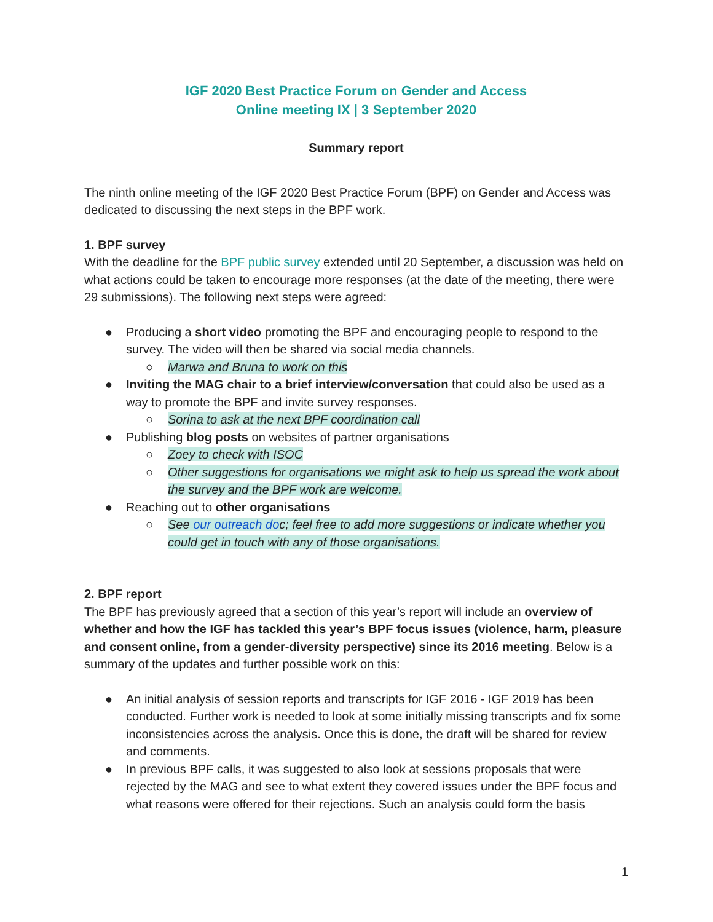IGF 2020 Best Practice Forum on Gender and Access
Online meeting IX | 3 September 2020
Summary report
The ninth online meeting of the IGF 2020 Best Practice Forum (BPF) on Gender and Access was dedicated to discussing the next steps in the BPF work.
1. BPF survey
With the deadline for the BPF public survey extended until 20 September, a discussion was held on what actions could be taken to encourage more responses (at the date of the meeting, there were 29 submissions). The following next steps were agreed:
● Producing a short video promoting the BPF and encouraging people to respond to the survey. The video will then be shared via social media channels.
○ Marwa and Bruna to work on this
● Inviting the MAG chair to a brief interview/conversation that could also be used as a way to promote the BPF and invite survey responses.
○ Sorina to ask at the next BPF coordination call
● Publishing blog posts on websites of partner organisations
○ Zoey to check with ISOC
○ Other suggestions for organisations we might ask to help us spread the work about the survey and the BPF work are welcome.
● Reaching out to other organisations
○ See our outreach doc; feel free to add more suggestions or indicate whether you could get in touch with any of those organisations.
2. BPF report
The BPF has previously agreed that a section of this year’s report will include an overview of whether and how the IGF has tackled this year’s BPF focus issues (violence, harm, pleasure and consent online, from a gender-diversity perspective) since its 2016 meeting. Below is a summary of the updates and further possible work on this:
● An initial analysis of session reports and transcripts for IGF 2016 - IGF 2019 has been conducted. Further work is needed to look at some initially missing transcripts and fix some inconsistencies across the analysis. Once this is done, the draft will be shared for review and comments.
● In previous BPF calls, it was suggested to also look at sessions proposals that were rejected by the MAG and see to what extent they covered issues under the BPF focus and what reasons were offered for their rejections. Such an analysis could form the basis
1